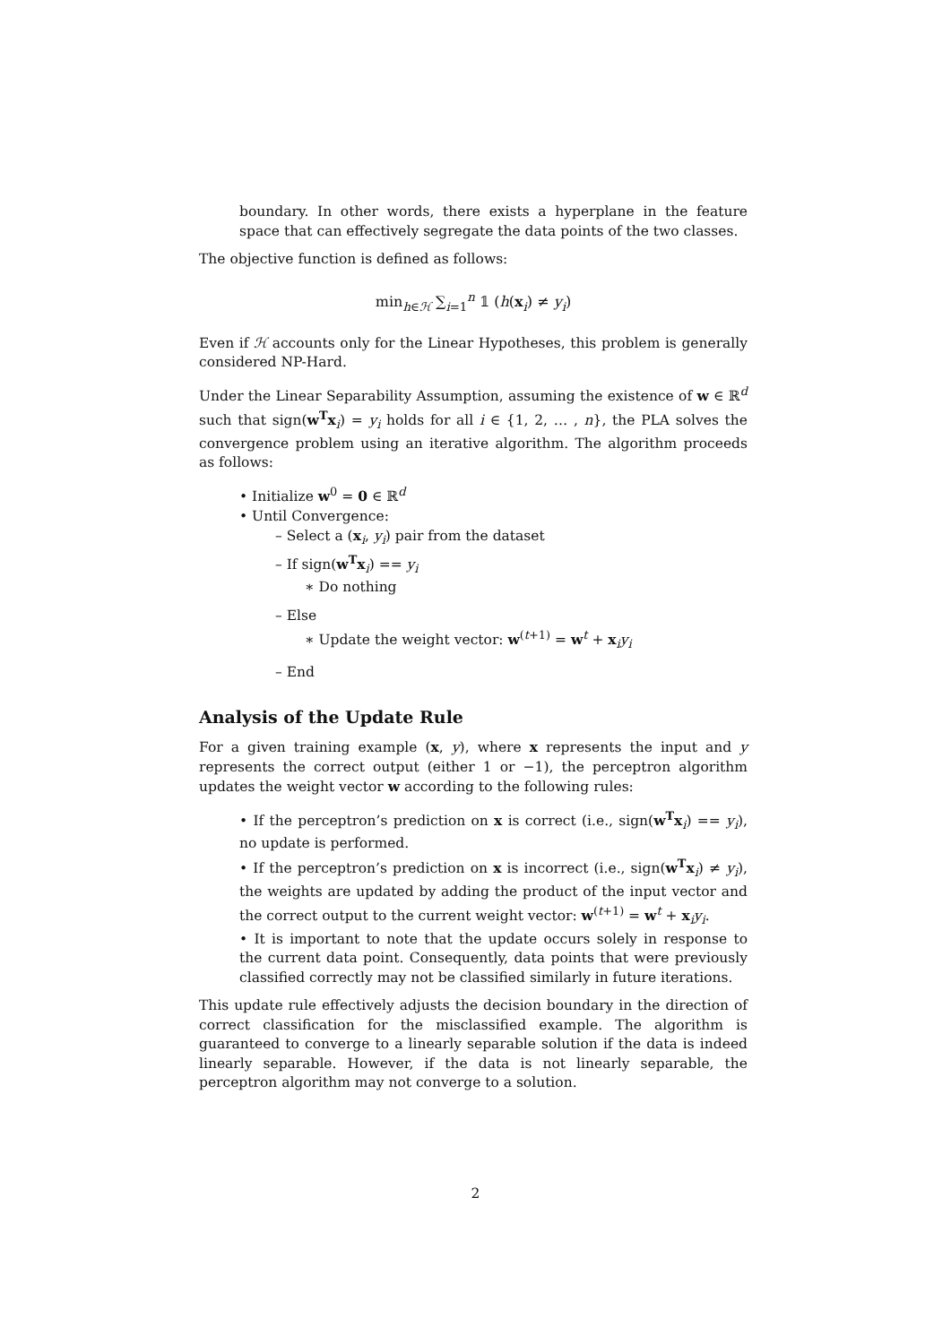boundary. In other words, there exists a hyperplane in the feature space that can effectively segregate the data points of the two classes.
The objective function is defined as follows:
min<sub>h∈ℋ</sub> ∑<sub>i=1</sub><sup>n</sup> 𝟙 (h(x<sub>i</sub>) ≠ y<sub>i</sub>)
Even if ℋ accounts only for the Linear Hypotheses, this problem is generally considered NP-Hard.
Under the Linear Separability Assumption, assuming the existence of w ∈ ℝ<sup>d</sup> such that sign(w<sup>T</sup>x<sub>i</sub>) = y<sub>i</sub> holds for all i ∈ {1, 2, … , n}, the PLA solves the convergence problem using an iterative algorithm. The algorithm proceeds as follows:
• Initialize w<sup>0</sup> = 0 ∈ ℝ<sup>d</sup>
• Until Convergence:
– Select a (x<sub>i</sub>, y<sub>i</sub>) pair from the dataset
– If sign(w<sup>T</sup>x<sub>i</sub>) == y<sub>i</sub>
∗ Do nothing
– Else
∗ Update the weight vector: w<sup>(t+1)</sup> = w<sup>t</sup> + x<sub>i</sub>y<sub>i</sub>
– End
Analysis of the Update Rule
For a given training example (x, y), where x represents the input and y represents the correct output (either 1 or −1), the perceptron algorithm updates the weight vector w according to the following rules:
• If the perceptron’s prediction on x is correct (i.e., sign(w<sup>T</sup>x<sub>i</sub>) == y<sub>i</sub>), no update is performed.
• If the perceptron’s prediction on x is incorrect (i.e., sign(w<sup>T</sup>x<sub>i</sub>) ≠ y<sub>i</sub>), the weights are updated by adding the product of the input vector and the correct output to the current weight vector: w<sup>(t+1)</sup> = w<sup>t</sup> + x<sub>i</sub>y<sub>i</sub>.
• It is important to note that the update occurs solely in response to the current data point. Consequently, data points that were previously classified correctly may not be classified similarly in future iterations.
This update rule effectively adjusts the decision boundary in the direction of correct classification for the misclassified example. The algorithm is guaranteed to converge to a linearly separable solution if the data is indeed linearly separable. However, if the data is not linearly separable, the perceptron algorithm may not converge to a solution.
2